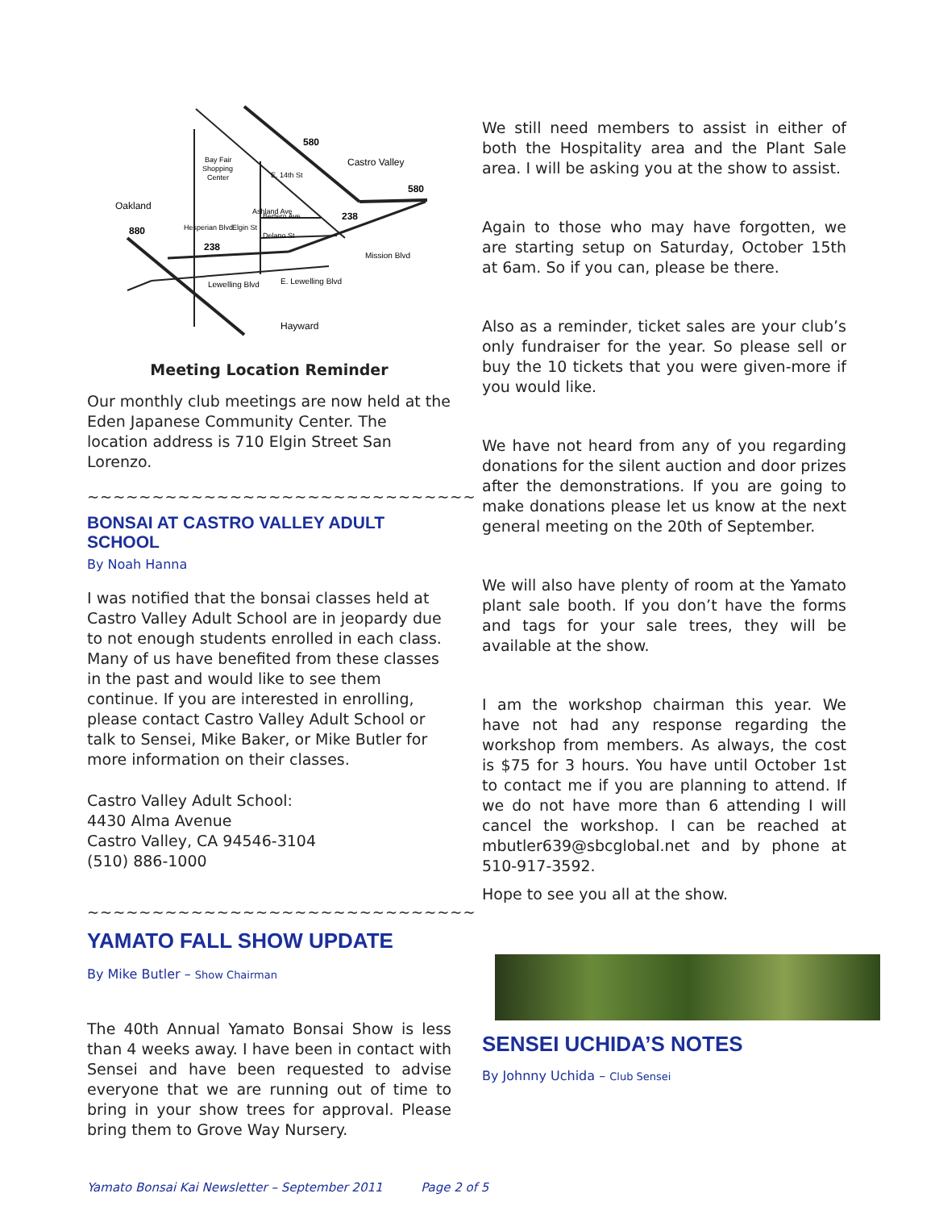580
Castro Valley
580
Oakland
880
238
238
Bay Fair
Shopping
Center
Bertero Ave
Delano St
Lewelling Blvd
E. Lewelling Blvd
Mission Blvd
Hesperian Blvd
Ashland Ave
E. 14th St
Elgin St
Hayward
Meeting Location Reminder
Our monthly club meetings are now held at the Eden Japanese Community Center. The location address is 710 Elgin Street San Lorenzo.
~~~~~~~~~~~~~~~~~~~~~~~~~~~~~~
BONSAI AT CASTRO VALLEY ADULT SCHOOL
By Noah Hanna
I was notified that the bonsai classes held at Castro Valley Adult School are in jeopardy due to not enough students enrolled in each class. Many of us have benefited from these classes in the past and would like to see them continue. If you are interested in enrolling, please contact Castro Valley Adult School or talk to Sensei, Mike Baker, or Mike Butler for more information on their classes.
Castro Valley Adult School:
4430 Alma Avenue
Castro Valley, CA 94546-3104
(510) 886-1000
~~~~~~~~~~~~~~~~~~~~~~~~~~~~~~
YAMATO FALL SHOW UPDATE
By Mike Butler – Show Chairman
The 40th Annual Yamato Bonsai Show is less than 4 weeks away. I have been in contact with Sensei and have been requested to advise everyone that we are running out of time to bring in your show trees for approval. Please bring them to Grove Way Nursery.
We still need members to assist in either of both the Hospitality area and the Plant Sale area. I will be asking you at the show to assist.
Again to those who may have forgotten, we are starting setup on Saturday, October 15th at 6am. So if you can, please be there.
Also as a reminder, ticket sales are your club’s only fundraiser for the year. So please sell or buy the 10 tickets that you were given-more if you would like.
We have not heard from any of you regarding donations for the silent auction and door prizes after the demonstrations. If you are going to make donations please let us know at the next general meeting on the 20th of September.
We will also have plenty of room at the Yamato plant sale booth. If you don’t have the forms and tags for your sale trees, they will be available at the show.
I am the workshop chairman this year. We have not had any response regarding the workshop from members. As always, the cost is $75 for 3 hours. You have until October 1st to contact me if you are planning to attend. If we do not have more than 6 attending I will cancel the workshop. I can be reached at mbutler639@sbcglobal.net and by phone at 510-917-3592.
Hope to see you all at the show.
SENSEI UCHIDA’S NOTES
By Johnny Uchida – Club Sensei
Yamato Bonsai Kai Newsletter – September 2011 Page 2 of 5